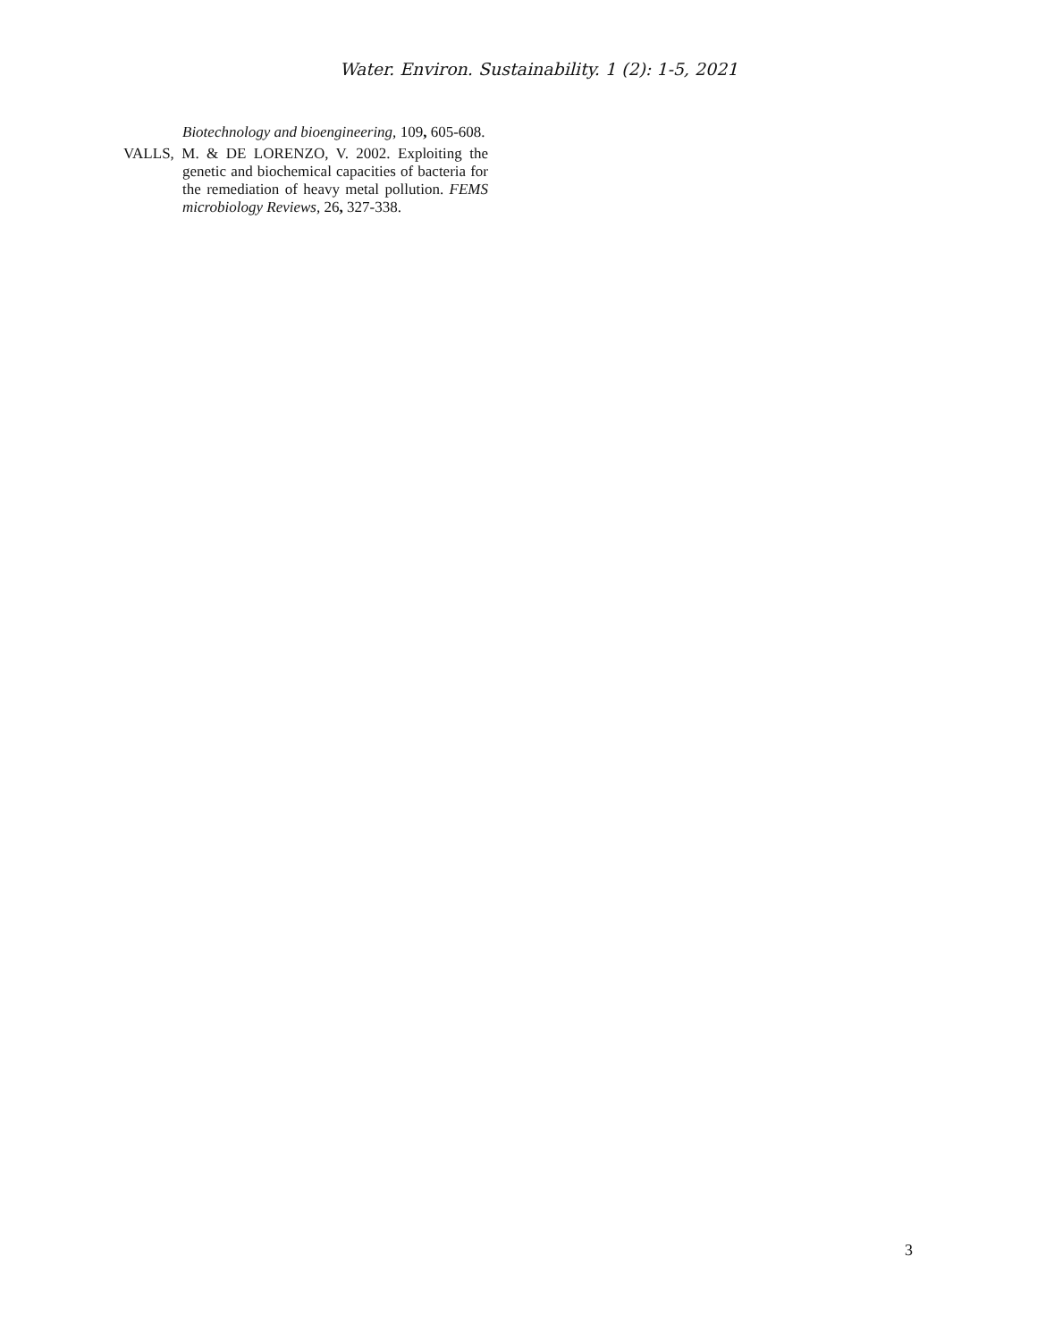Water. Environ. Sustainability. 1 (2): 1-5, 2021
Biotechnology and bioengineering, 109, 605-608.
VALLS, M. & DE LORENZO, V. 2002. Exploiting the genetic and biochemical capacities of bacteria for the remediation of heavy metal pollution. FEMS microbiology Reviews, 26, 327-338.
3